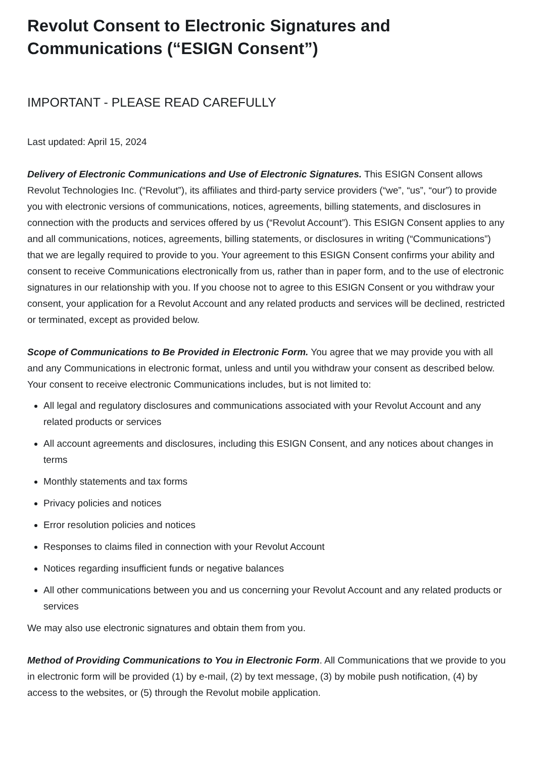Revolut Consent to Electronic Signatures and Communications (“ESIGN Consent”)
IMPORTANT - PLEASE READ CAREFULLY
Last updated: April 15, 2024
Delivery of Electronic Communications and Use of Electronic Signatures. This ESIGN Consent allows Revolut Technologies Inc. (“Revolut”), its affiliates and third-party service providers (“we”, “us”, “our”) to provide you with electronic versions of communications, notices, agreements, billing statements, and disclosures in connection with the products and services offered by us (“Revolut Account”). This ESIGN Consent applies to any and all communications, notices, agreements, billing statements, or disclosures in writing (“Communications”) that we are legally required to provide to you. Your agreement to this ESIGN Consent confirms your ability and consent to receive Communications electronically from us, rather than in paper form, and to the use of electronic signatures in our relationship with you. If you choose not to agree to this ESIGN Consent or you withdraw your consent, your application for a Revolut Account and any related products and services will be declined, restricted or terminated, except as provided below.
Scope of Communications to Be Provided in Electronic Form. You agree that we may provide you with all and any Communications in electronic format, unless and until you withdraw your consent as described below. Your consent to receive electronic Communications includes, but is not limited to:
All legal and regulatory disclosures and communications associated with your Revolut Account and any related products or services
All account agreements and disclosures, including this ESIGN Consent, and any notices about changes in terms
Monthly statements and tax forms
Privacy policies and notices
Error resolution policies and notices
Responses to claims filed in connection with your Revolut Account
Notices regarding insufficient funds or negative balances
All other communications between you and us concerning your Revolut Account and any related products or services
We may also use electronic signatures and obtain them from you.
Method of Providing Communications to You in Electronic Form. All Communications that we provide to you in electronic form will be provided (1) by e-mail, (2) by text message, (3) by mobile push notification, (4) by access to the websites, or (5) through the Revolut mobile application.